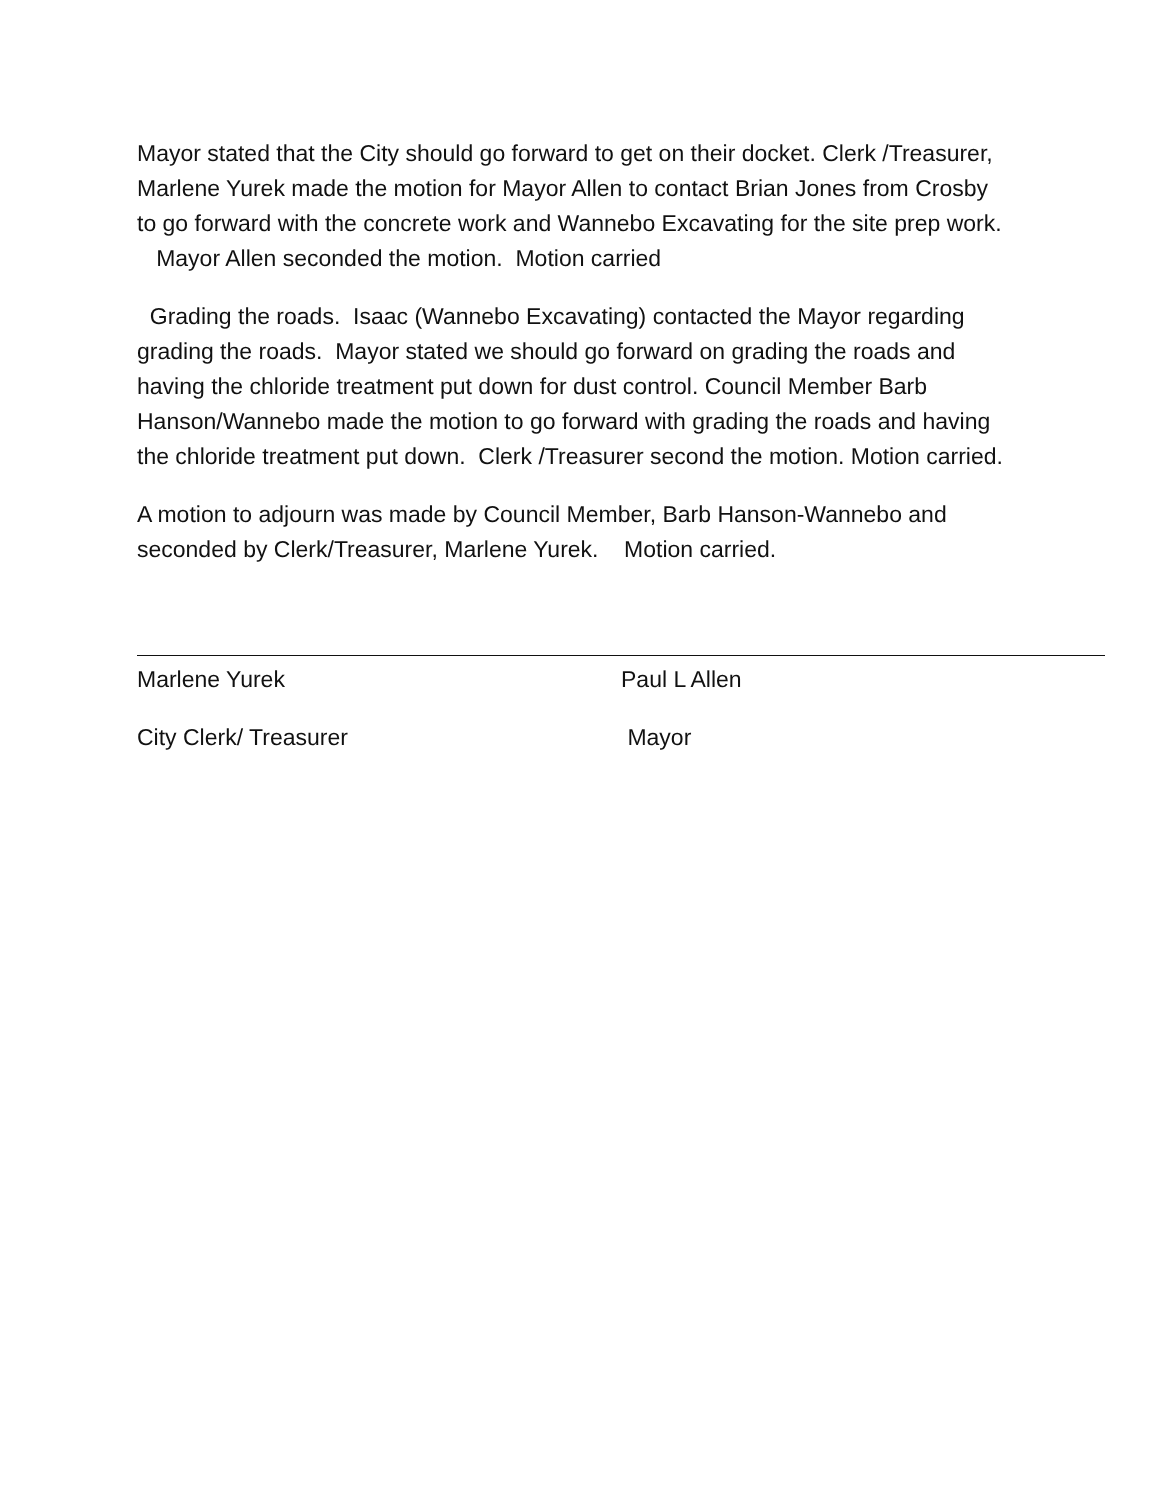Mayor stated that the City should go forward to get on their docket. Clerk /Treasurer, Marlene Yurek made the motion for Mayor Allen to contact Brian Jones from Crosby to go forward with the concrete work and Wannebo Excavating for the site prep work. Mayor Allen seconded the motion. Motion carried
Grading the roads. Isaac (Wannebo Excavating) contacted the Mayor regarding grading the roads. Mayor stated we should go forward on grading the roads and having the chloride treatment put down for dust control. Council Member Barb Hanson/Wannebo made the motion to go forward with grading the roads and having the chloride treatment put down. Clerk /Treasurer second the motion. Motion carried.
A motion to adjourn was made by Council Member, Barb Hanson-Wannebo and seconded by Clerk/Treasurer, Marlene Yurek. Motion carried.
Marlene Yurek
City Clerk/ Treasurer
Paul L Allen
Mayor